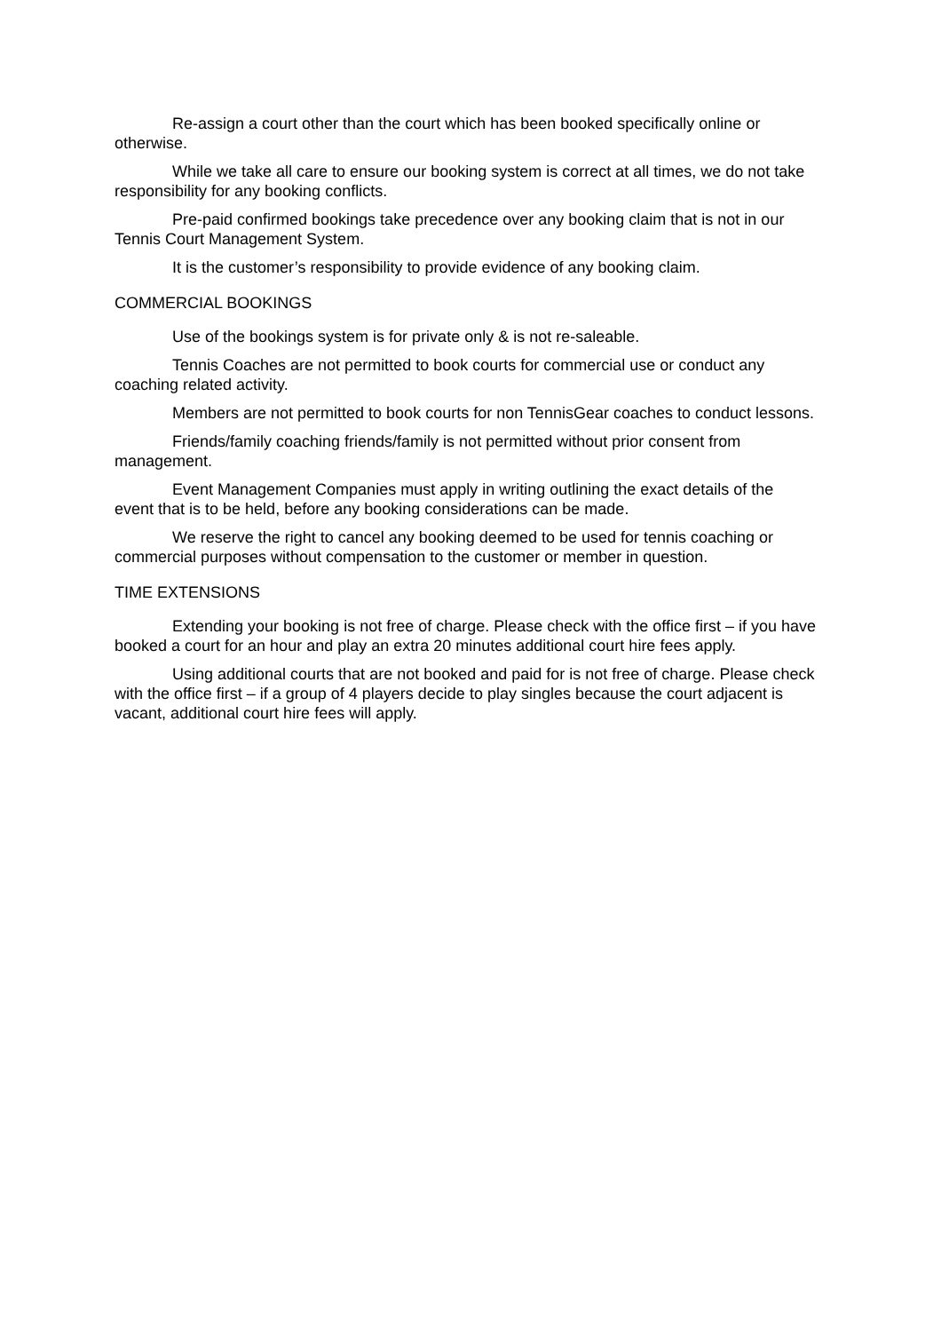Re-assign a court other than the court which has been booked specifically online or otherwise.
While we take all care to ensure our booking system is correct at all times, we do not take responsibility for any booking conflicts.
Pre-paid confirmed bookings take precedence over any booking claim that is not in our Tennis Court Management System.
It is the customer’s responsibility to provide evidence of any booking claim.
COMMERCIAL BOOKINGS
Use of the bookings system is for private only & is not re-saleable.
Tennis Coaches are not permitted to book courts for commercial use or conduct any coaching related activity.
Members are not permitted to book courts for non TennisGear coaches to conduct lessons.
Friends/family coaching friends/family is not permitted without prior consent from management.
Event Management Companies must apply in writing outlining the exact details of the event that is to be held, before any booking considerations can be made.
We reserve the right to cancel any booking deemed to be used for tennis coaching or commercial purposes without compensation to the customer or member in question.
TIME EXTENSIONS
Extending your booking is not free of charge. Please check with the office first – if you have booked a court for an hour and play an extra 20 minutes additional court hire fees apply.
Using additional courts that are not booked and paid for is not free of charge. Please check with the office first – if a group of 4 players decide to play singles because the court adjacent is vacant, additional court hire fees will apply.